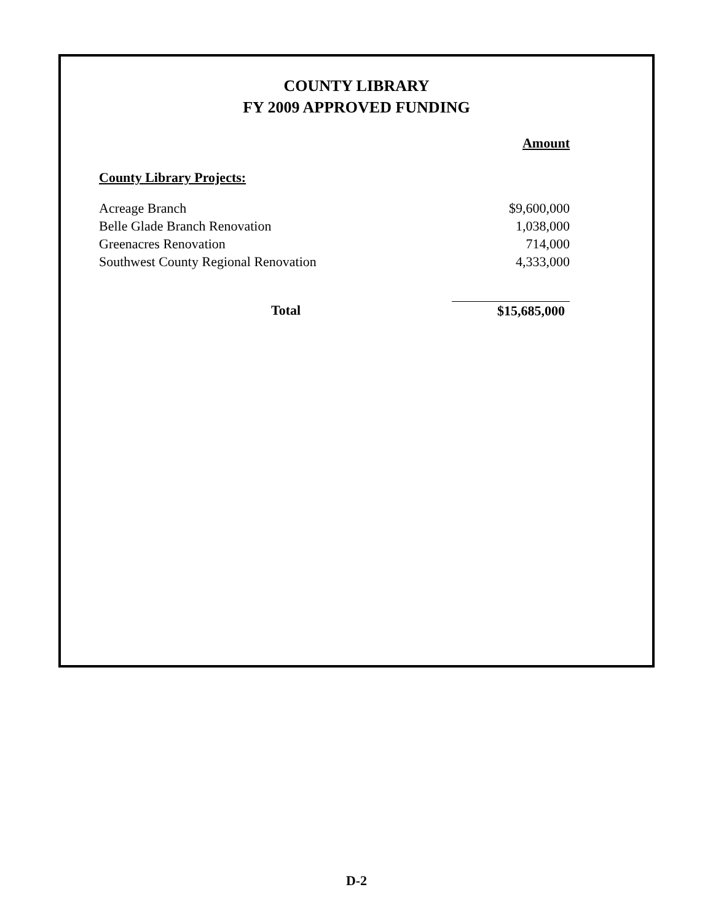COUNTY LIBRARY
FY 2009 APPROVED FUNDING
| | Amount |
| County Library Projects: | |
| Acreage Branch | $9,600,000 |
| Belle Glade Branch Renovation | 1,038,000 |
| Greenacres Renovation | 714,000 |
| Southwest County Regional Renovation | 4,333,000 |
| Total | $15,685,000 |
D-2